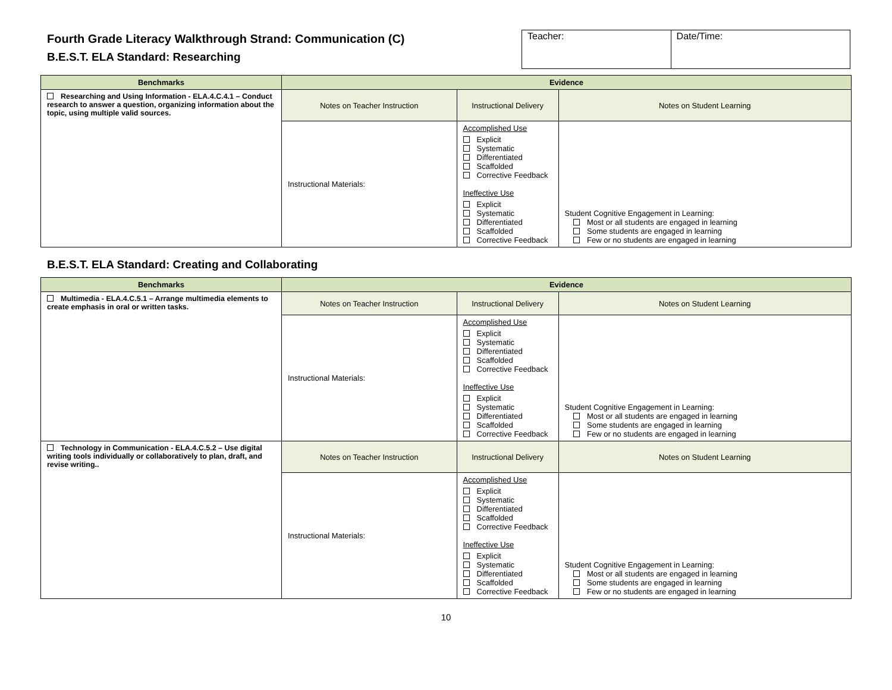Fourth Grade Literacy Walkthrough Strand: Communication (C)
B.E.S.T. ELA Standard: Researching
| Teacher: | Date/Time: |
| Benchmarks | Evidence | | |
| --- | --- | --- | --- |
| Researching and Using Information - ELA.4.C.4.1 – Conduct research to answer a question, organizing information about the topic, using multiple valid sources. | Notes on Teacher Instruction | Instructional Delivery | Notes on Student Learning |
| | Instructional Materials: | Accomplished Use Explicit Systematic Differentiated Scaffolded Corrective Feedback Ineffective Use Explicit Systematic Differentiated Scaffolded Corrective Feedback | Student Cognitive Engagement in Learning: Most or all students are engaged in learning Some students are engaged in learning Few or no students are engaged in learning |
B.E.S.T. ELA Standard: Creating and Collaborating
| Benchmarks | Evidence | | |
| --- | --- | --- | --- |
| Multimedia - ELA.4.C.5.1 – Arrange multimedia elements to create emphasis in oral or written tasks. | Notes on Teacher Instruction | Instructional Delivery | Notes on Student Learning |
| | Instructional Materials: | Accomplished Use Explicit Systematic Differentiated Scaffolded Corrective Feedback Ineffective Use Explicit Systematic Differentiated Scaffolded Corrective Feedback | Student Cognitive Engagement in Learning: Most or all students are engaged in learning Some students are engaged in learning Few or no students are engaged in learning |
| Technology in Communication - ELA.4.C.5.2 – Use digital writing tools individually or collaboratively to plan, draft, and revise writing.. | Notes on Teacher Instruction | Instructional Delivery | Notes on Student Learning |
| | Instructional Materials: | Accomplished Use Explicit Systematic Differentiated Scaffolded Corrective Feedback Ineffective Use Explicit Systematic Differentiated Scaffolded Corrective Feedback | Student Cognitive Engagement in Learning: Most or all students are engaged in learning Some students are engaged in learning Few or no students are engaged in learning |
10